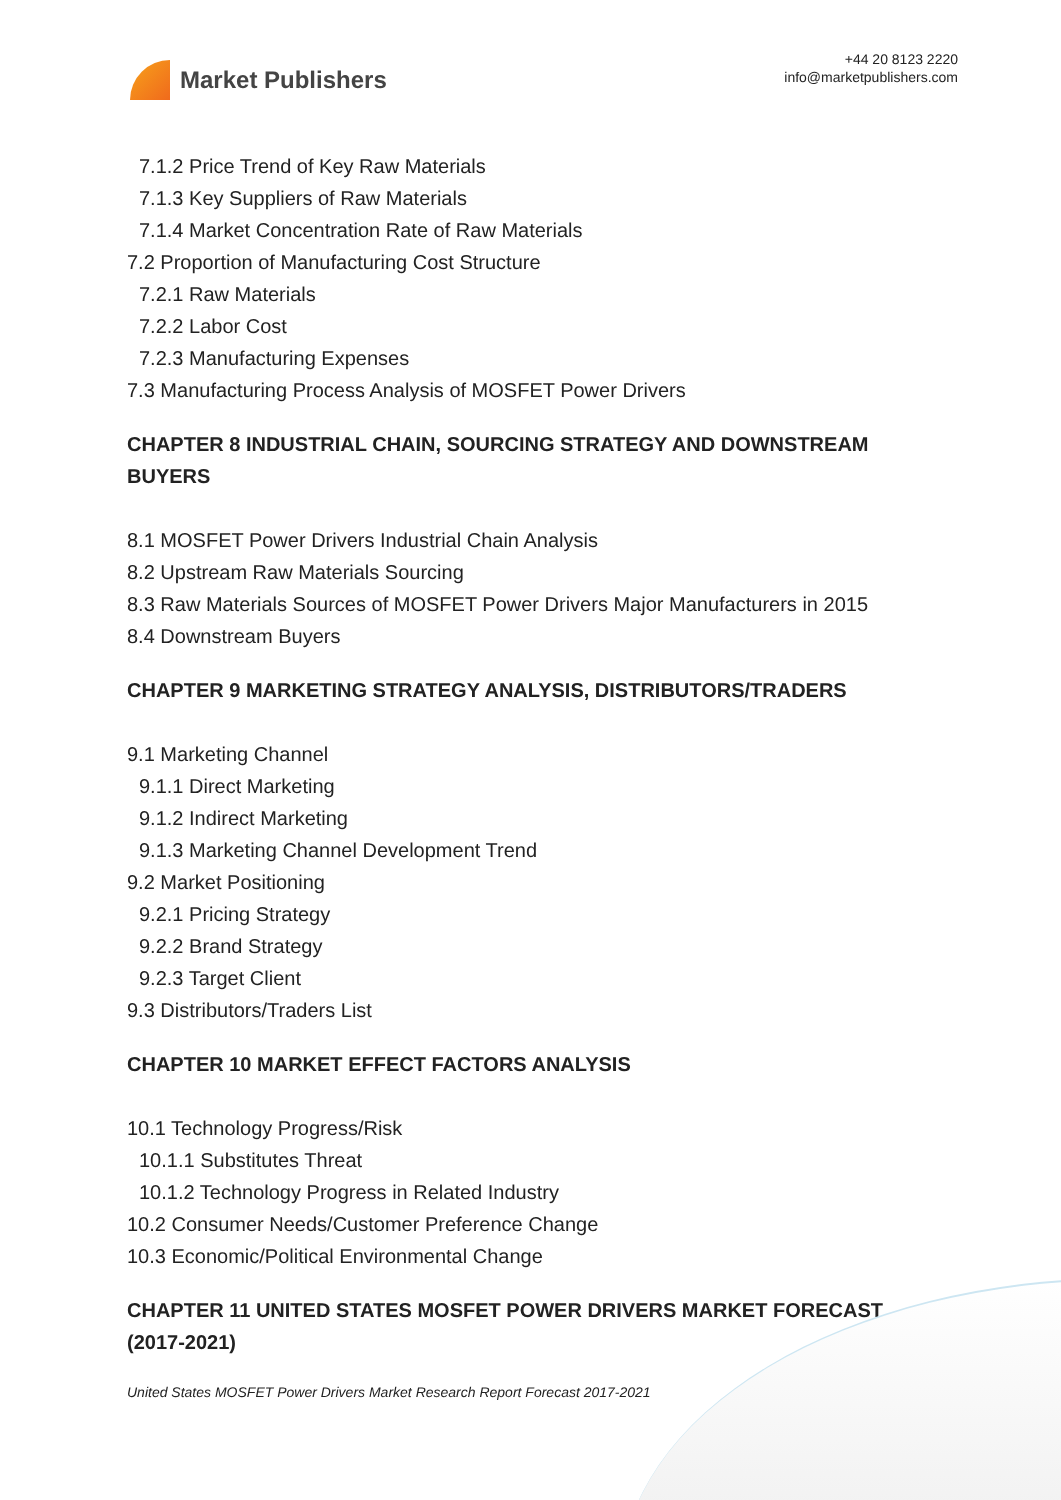Market Publishers
+44 20 8123 2220
info@marketpublishers.com
7.1.2 Price Trend of Key Raw Materials
7.1.3 Key Suppliers of Raw Materials
7.1.4 Market Concentration Rate of Raw Materials
7.2 Proportion of Manufacturing Cost Structure
7.2.1 Raw Materials
7.2.2 Labor Cost
7.2.3 Manufacturing Expenses
7.3 Manufacturing Process Analysis of MOSFET Power Drivers
CHAPTER 8 INDUSTRIAL CHAIN, SOURCING STRATEGY AND DOWNSTREAM BUYERS
8.1 MOSFET Power Drivers Industrial Chain Analysis
8.2 Upstream Raw Materials Sourcing
8.3 Raw Materials Sources of MOSFET Power Drivers Major Manufacturers in 2015
8.4 Downstream Buyers
CHAPTER 9 MARKETING STRATEGY ANALYSIS, DISTRIBUTORS/TRADERS
9.1 Marketing Channel
9.1.1 Direct Marketing
9.1.2 Indirect Marketing
9.1.3 Marketing Channel Development Trend
9.2 Market Positioning
9.2.1 Pricing Strategy
9.2.2 Brand Strategy
9.2.3 Target Client
9.3 Distributors/Traders List
CHAPTER 10 MARKET EFFECT FACTORS ANALYSIS
10.1 Technology Progress/Risk
10.1.1 Substitutes Threat
10.1.2 Technology Progress in Related Industry
10.2 Consumer Needs/Customer Preference Change
10.3 Economic/Political Environmental Change
CHAPTER 11 UNITED STATES MOSFET POWER DRIVERS MARKET FORECAST (2017-2021)
United States MOSFET Power Drivers Market Research Report Forecast 2017-2021